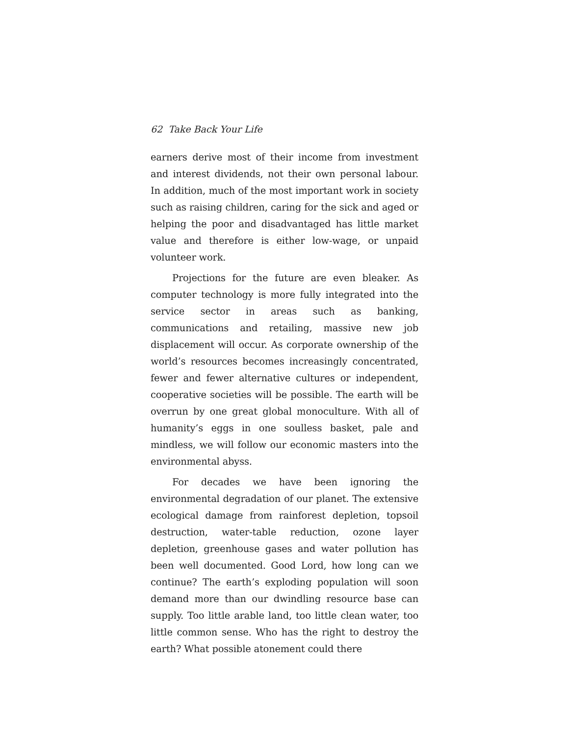62 Take Back Your Life
earners derive most of their income from investment and interest dividends, not their own personal labour. In addition, much of the most important work in society such as raising children, caring for the sick and aged or helping the poor and disadvantaged has little market value and therefore is either low-wage, or unpaid volunteer work.
Projections for the future are even bleaker. As computer technology is more fully integrated into the service sector in areas such as banking, communications and retailing, massive new job displacement will occur. As corporate ownership of the world’s resources becomes increasingly concentrated, fewer and fewer alternative cultures or independent, cooperative societies will be possible. The earth will be overrun by one great global monoculture. With all of humanity’s eggs in one soulless basket, pale and mindless, we will follow our economic masters into the environmental abyss.
For decades we have been ignoring the environmental degradation of our planet. The extensive ecological damage from rainforest depletion, topsoil destruction, water-table reduction, ozone layer depletion, greenhouse gases and water pollution has been well documented. Good Lord, how long can we continue? The earth’s exploding population will soon demand more than our dwindling resource base can supply. Too little arable land, too little clean water, too little common sense. Who has the right to destroy the earth? What possible atonement could there